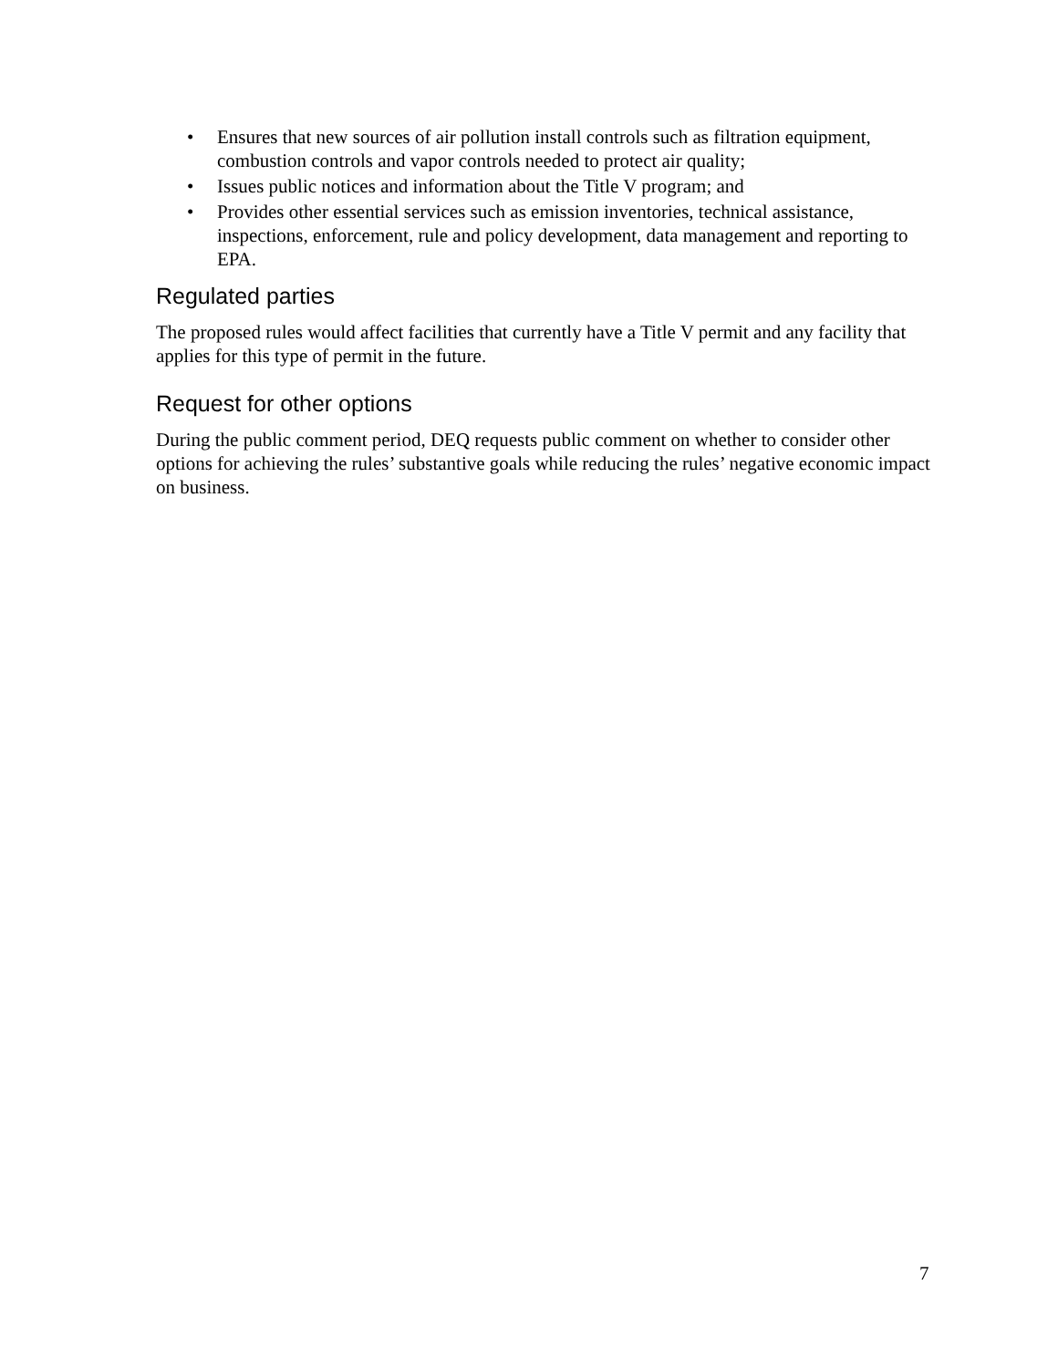• Ensures that new sources of air pollution install controls such as filtration equipment, combustion controls and vapor controls needed to protect air quality;
• Issues public notices and information about the Title V program; and
• Provides other essential services such as emission inventories, technical assistance, inspections, enforcement, rule and policy development, data management and reporting to EPA.
Regulated parties
The proposed rules would affect facilities that currently have a Title V permit and any facility that applies for this type of permit in the future.
Request for other options
During the public comment period, DEQ requests public comment on whether to consider other options for achieving the rules’ substantive goals while reducing the rules’ negative economic impact on business.
7